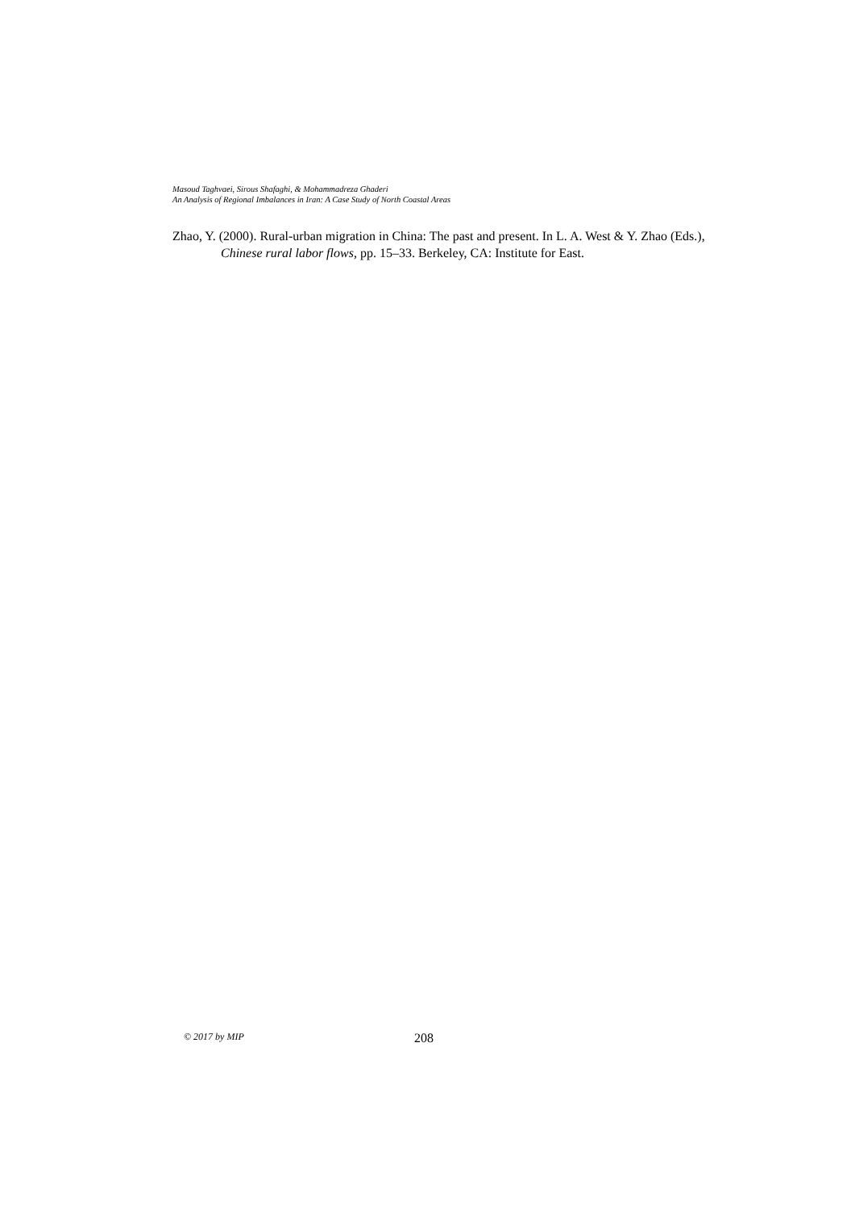Masoud Taghvaei, Sirous Shafaghi, & Mohammadreza Ghaderi
An Analysis of Regional Imbalances in Iran: A Case Study of North Coastal Areas
Zhao, Y. (2000). Rural-urban migration in China: The past and present. In L. A. West & Y. Zhao (Eds.), Chinese rural labor flows, pp. 15–33. Berkeley, CA: Institute for East.
© 2017 by MIP 208